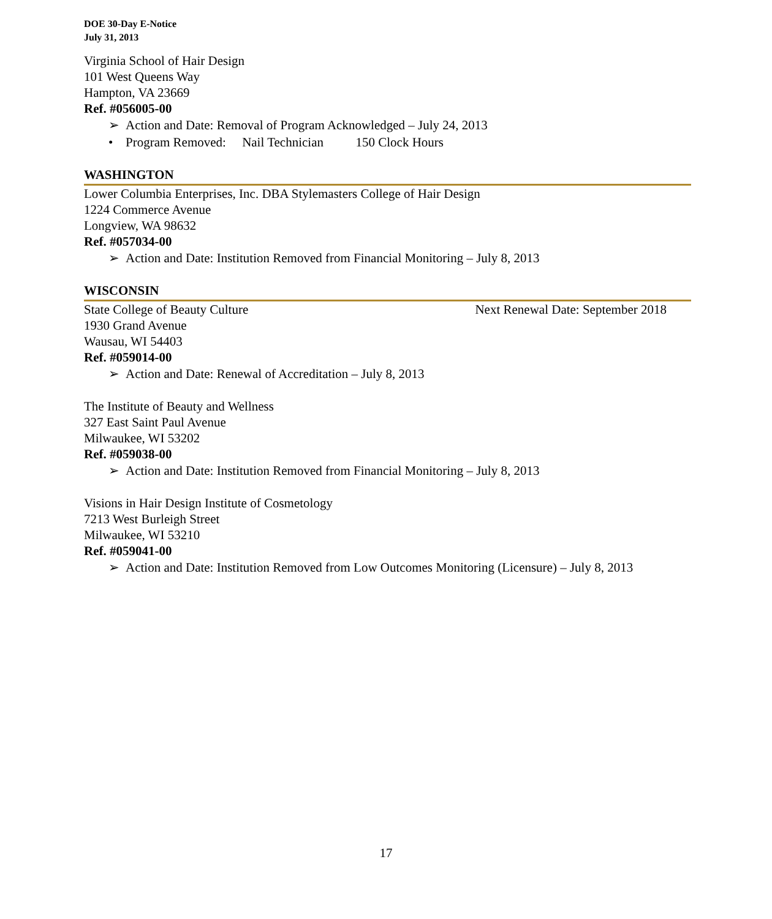DOE 30-Day E-Notice
July 31, 2013
Virginia School of Hair Design
101 West Queens Way
Hampton, VA 23669
Ref. #056005-00
➢ Action and Date: Removal of Program Acknowledged – July 24, 2013
• Program Removed: Nail Technician 150 Clock Hours
WASHINGTON
Lower Columbia Enterprises, Inc. DBA Stylemasters College of Hair Design
1224 Commerce Avenue
Longview, WA 98632
Ref. #057034-00
➢ Action and Date: Institution Removed from Financial Monitoring – July 8, 2013
WISCONSIN
State College of Beauty Culture Next Renewal Date: September 2018
1930 Grand Avenue
Wausau, WI 54403
Ref. #059014-00
➢ Action and Date: Renewal of Accreditation – July 8, 2013
The Institute of Beauty and Wellness
327 East Saint Paul Avenue
Milwaukee, WI 53202
Ref. #059038-00
➢ Action and Date: Institution Removed from Financial Monitoring – July 8, 2013
Visions in Hair Design Institute of Cosmetology
7213 West Burleigh Street
Milwaukee, WI 53210
Ref. #059041-00
➢ Action and Date: Institution Removed from Low Outcomes Monitoring (Licensure) – July 8, 2013
17